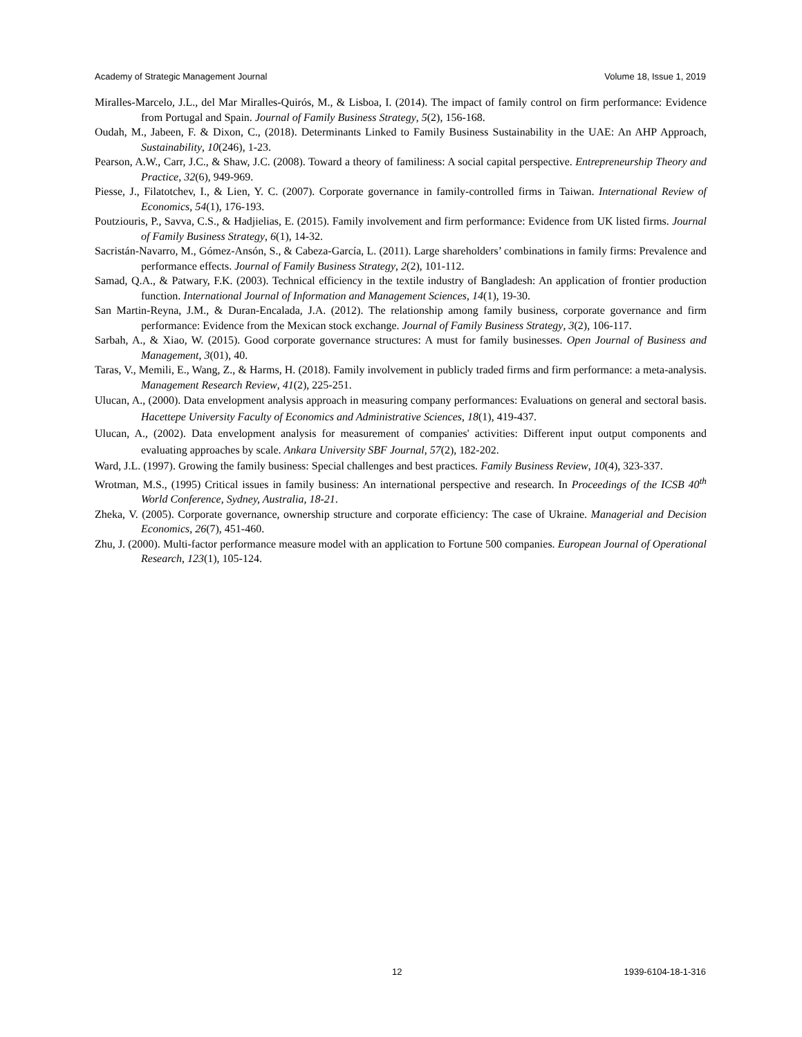Academy of Strategic Management Journal Volume 18, Issue 1, 2019
Miralles-Marcelo, J.L., del Mar Miralles-Quirós, M., & Lisboa, I. (2014). The impact of family control on firm performance: Evidence from Portugal and Spain. Journal of Family Business Strategy, 5(2), 156-168.
Oudah, M., Jabeen, F. & Dixon, C., (2018). Determinants Linked to Family Business Sustainability in the UAE: An AHP Approach, Sustainability, 10(246), 1-23.
Pearson, A.W., Carr, J.C., & Shaw, J.C. (2008). Toward a theory of familiness: A social capital perspective. Entrepreneurship Theory and Practice, 32(6), 949-969.
Piesse, J., Filatotchev, I., & Lien, Y. C. (2007). Corporate governance in family-controlled firms in Taiwan. International Review of Economics, 54(1), 176-193.
Poutziouris, P., Savva, C.S., & Hadjielias, E. (2015). Family involvement and firm performance: Evidence from UK listed firms. Journal of Family Business Strategy, 6(1), 14-32.
Sacristán-Navarro, M., Gómez-Ansón, S., & Cabeza-García, L. (2011). Large shareholders’ combinations in family firms: Prevalence and performance effects. Journal of Family Business Strategy, 2(2), 101-112.
Samad, Q.A., & Patwary, F.K. (2003). Technical efficiency in the textile industry of Bangladesh: An application of frontier production function. International Journal of Information and Management Sciences, 14(1), 19-30.
San Martin-Reyna, J.M., & Duran-Encalada, J.A. (2012). The relationship among family business, corporate governance and firm performance: Evidence from the Mexican stock exchange. Journal of Family Business Strategy, 3(2), 106-117.
Sarbah, A., & Xiao, W. (2015). Good corporate governance structures: A must for family businesses. Open Journal of Business and Management, 3(01), 40.
Taras, V., Memili, E., Wang, Z., & Harms, H. (2018). Family involvement in publicly traded firms and firm performance: a meta-analysis. Management Research Review, 41(2), 225-251.
Ulucan, A., (2000). Data envelopment analysis approach in measuring company performances: Evaluations on general and sectoral basis. Hacettepe University Faculty of Economics and Administrative Sciences, 18(1), 419-437.
Ulucan, A., (2002). Data envelopment analysis for measurement of companies' activities: Different input output components and evaluating approaches by scale. Ankara University SBF Journal, 57(2), 182-202.
Ward, J.L. (1997). Growing the family business: Special challenges and best practices. Family Business Review, 10(4), 323-337.
Wrotman, M.S., (1995) Critical issues in family business: An international perspective and research. In Proceedings of the ICSB 40<sup>th</sup> World Conference, Sydney, Australia, 18-21.
Zheka, V. (2005). Corporate governance, ownership structure and corporate efficiency: The case of Ukraine. Managerial and Decision Economics, 26(7), 451-460.
Zhu, J. (2000). Multi-factor performance measure model with an application to Fortune 500 companies. European Journal of Operational Research, 123(1), 105-124.
12 1939-6104-18-1-316